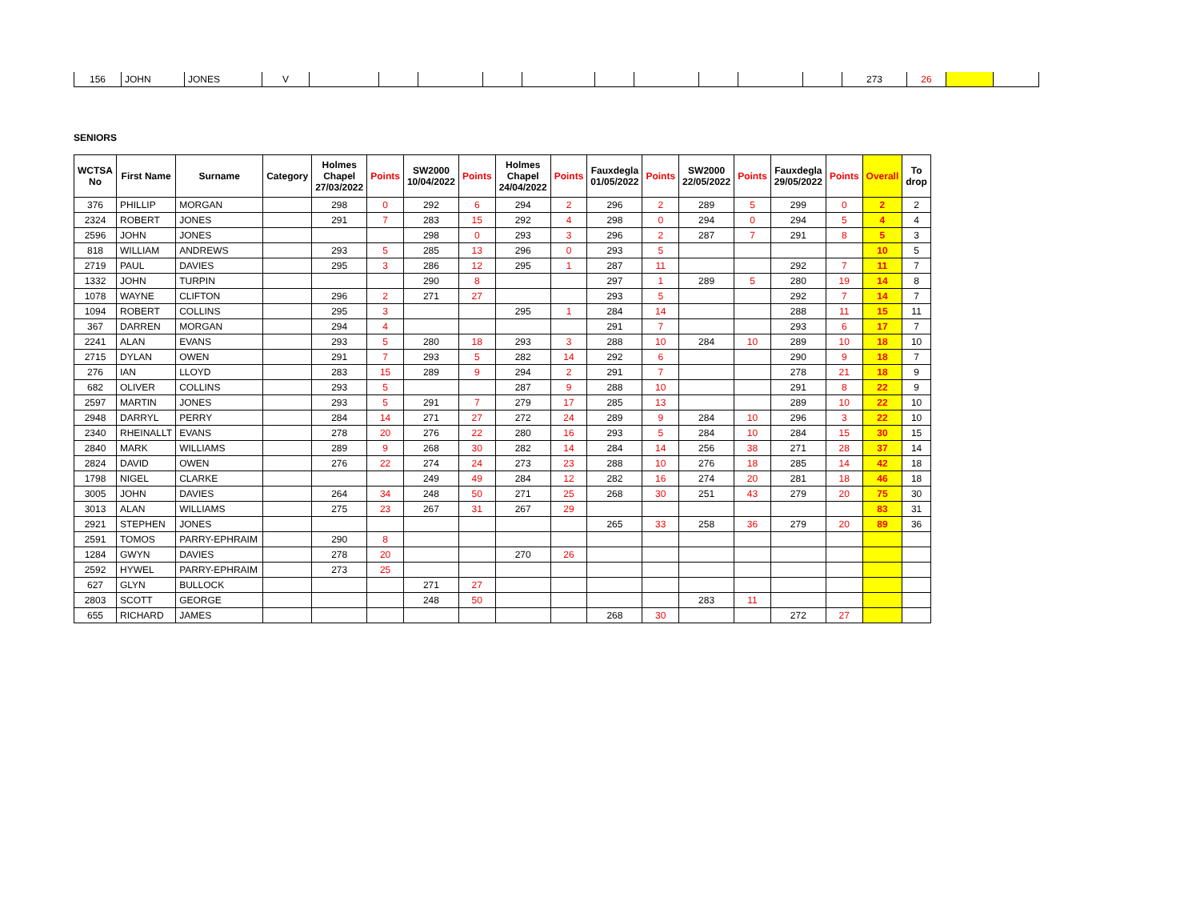| 156 | JOHN | JONES | V | | | | | | | | | | | 273 | 26 | | |
SENIORS
| WCTSA No | First Name | Surname | Category | Holmes Chapel 27/03/2022 | Points | SW2000 10/04/2022 | Points | Holmes Chapel 24/04/2022 | Points | Fauxdegla 01/05/2022 | Points | SW2000 22/05/2022 | Points | Fauxdegla 29/05/2022 | Points | Overall | To drop |
| --- | --- | --- | --- | --- | --- | --- | --- | --- | --- | --- | --- | --- | --- | --- | --- | --- | --- |
| 376 | PHILLIP | MORGAN | | 298 | 0 | 292 | 6 | 294 | 2 | 296 | 2 | 289 | 5 | 299 | 0 | 2 | 2 |
| 2324 | ROBERT | JONES | | 291 | 7 | 283 | 15 | 292 | 4 | 298 | 0 | 294 | 0 | 294 | 5 | 4 | 4 |
| 2596 | JOHN | JONES | | | | 298 | 0 | 293 | 3 | 296 | 2 | 287 | 7 | 291 | 8 | 5 | 3 |
| 818 | WILLIAM | ANDREWS | | 293 | 5 | 285 | 13 | 296 | 0 | 293 | 5 | | | | | 10 | 5 |
| 2719 | PAUL | DAVIES | | 295 | 3 | 286 | 12 | 295 | 1 | 287 | 11 | | | 292 | 7 | 11 | 7 |
| 1332 | JOHN | TURPIN | | | | 290 | 8 | | | 297 | 1 | 289 | 5 | 280 | 19 | 14 | 8 |
| 1078 | WAYNE | CLIFTON | | 296 | 2 | 271 | 27 | | | 293 | 5 | | | 292 | 7 | 14 | 7 |
| 1094 | ROBERT | COLLINS | | 295 | 3 | | | 295 | 1 | 284 | 14 | | | 288 | 11 | 15 | 11 |
| 367 | DARREN | MORGAN | | 294 | 4 | | | | | 291 | 7 | | | 293 | 6 | 17 | 7 |
| 2241 | ALAN | EVANS | | 293 | 5 | 280 | 18 | 293 | 3 | 288 | 10 | 284 | 10 | 289 | 10 | 18 | 10 |
| 2715 | DYLAN | OWEN | | 291 | 7 | 293 | 5 | 282 | 14 | 292 | 6 | | | 290 | 9 | 18 | 7 |
| 276 | IAN | LLOYD | | 283 | 15 | 289 | 9 | 294 | 2 | 291 | 7 | | | 278 | 21 | 18 | 9 |
| 682 | OLIVER | COLLINS | | 293 | 5 | | | 287 | 9 | 288 | 10 | | | 291 | 8 | 22 | 9 |
| 2597 | MARTIN | JONES | | 293 | 5 | 291 | 7 | 279 | 17 | 285 | 13 | | | 289 | 10 | 22 | 10 |
| 2948 | DARRYL | PERRY | | 284 | 14 | 271 | 27 | 272 | 24 | 289 | 9 | 284 | 10 | 296 | 3 | 22 | 10 |
| 2340 | RHEINALLT | EVANS | | 278 | 20 | 276 | 22 | 280 | 16 | 293 | 5 | 284 | 10 | 284 | 15 | 30 | 15 |
| 2840 | MARK | WILLIAMS | | 289 | 9 | 268 | 30 | 282 | 14 | 284 | 14 | 256 | 38 | 271 | 28 | 37 | 14 |
| 2824 | DAVID | OWEN | | 276 | 22 | 274 | 24 | 273 | 23 | 288 | 10 | 276 | 18 | 285 | 14 | 42 | 18 |
| 1798 | NIGEL | CLARKE | | | | 249 | 49 | 284 | 12 | 282 | 16 | 274 | 20 | 281 | 18 | 46 | 18 |
| 3005 | JOHN | DAVIES | | 264 | 34 | 248 | 50 | 271 | 25 | 268 | 30 | 251 | 43 | 279 | 20 | 75 | 30 |
| 3013 | ALAN | WILLIAMS | | 275 | 23 | 267 | 31 | 267 | 29 | | | | | | | 83 | 31 |
| 2921 | STEPHEN | JONES | | | | | | | | 265 | 33 | 258 | 36 | 279 | 20 | 89 | 36 |
| 2591 | TOMOS | PARRY-EPHRAIM | | 290 | 8 | | | | | | | | | | | | |
| 1284 | GWYN | DAVIES | | 278 | 20 | | | 270 | 26 | | | | | | | | |
| 2592 | HYWEL | PARRY-EPHRAIM | | 273 | 25 | | | | | | | | | | | | |
| 627 | GLYN | BULLOCK | | | | 271 | 27 | | | | | | | | | | |
| 2803 | SCOTT | GEORGE | | | | 248 | 50 | | | | | 283 | 11 | | | | |
| 655 | RICHARD | JAMES | | | | | | | | 268 | 30 | | | 272 | 27 | | |